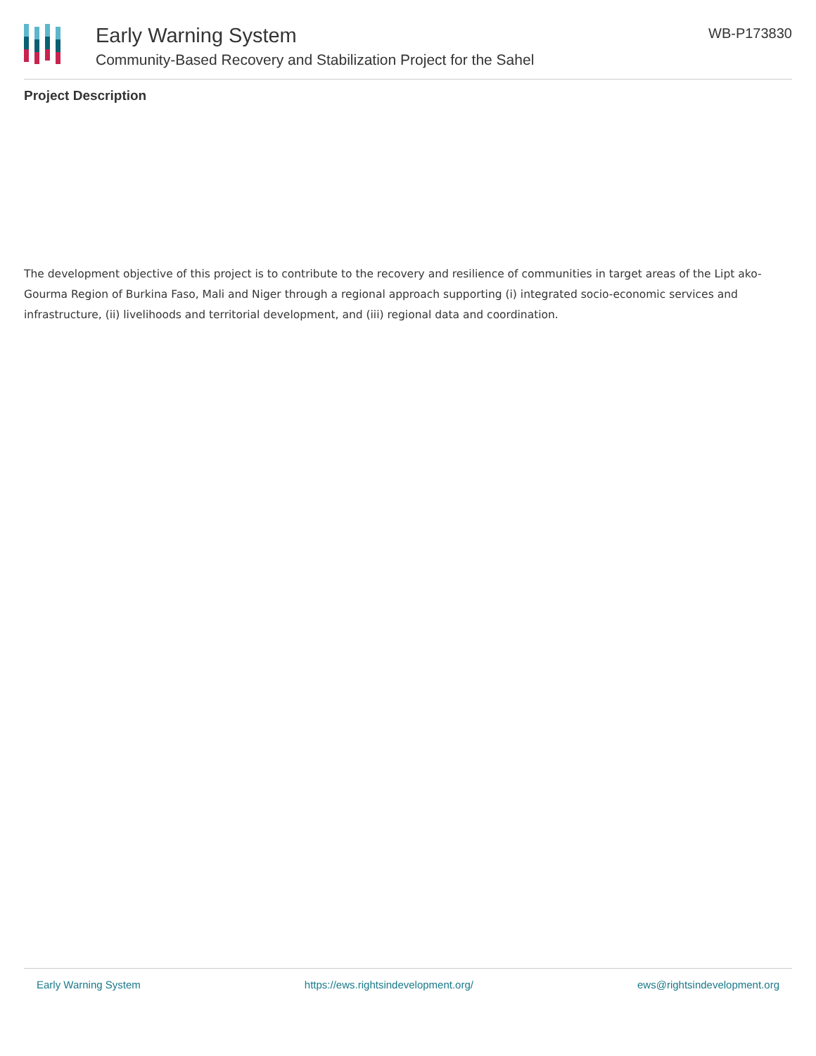Early Warning System
Community-Based Recovery and Stabilization Project for the Sahel
WB-P173830
Project Description
The development objective of this project is to contribute to the recovery and resilience of communities in target areas of the Lipt ako-Gourma Region of Burkina Faso, Mali and Niger through a regional approach supporting (i) integrated socio-economic services and infrastructure, (ii) livelihoods and territorial development, and (iii) regional data and coordination.
Early Warning System https://ews.rightsindevelopment.org/ ews@rightsindevelopment.org